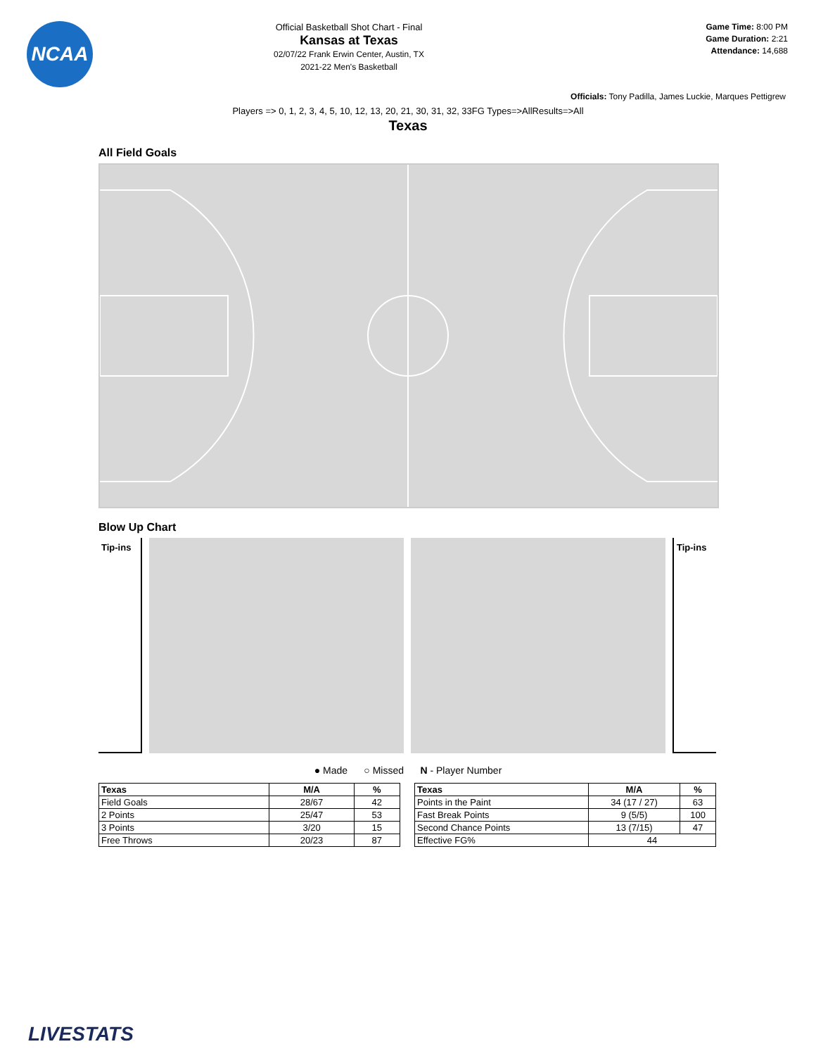NCAA
Official Basketball Shot Chart - Final
Kansas at Texas
02/07/22 Frank Erwin Center, Austin, TX
2021-22 Men's Basketball
Game Time: 8:00 PM
Game Duration: 2:21
Attendance: 14,688
Officials: Tony Padilla, James Luckie, Marques Pettigrew
Players => 0, 1, 2, 3, 4, 5, 10, 12, 13, 20, 21, 30, 31, 32, 33FG Types=>AllResults=>All
Texas
All Field Goals
Blow Up Chart
Tip-ins
Tip-ins
● Made ○ Missed N - Player Number
| Texas | M/A | % |
| --- | --- | --- |
| Field Goals | 28/67 | 42 |
| 2 Points | 25/47 | 53 |
| 3 Points | 3/20 | 15 |
| Free Throws | 20/23 | 87 |
| Texas | M/A | % |
| --- | --- | --- |
| Points in the Paint | 34 (17 / 27) | 63 |
| Fast Break Points | 9 (5/5) | 100 |
| Second Chance Points | 13 (7/15) | 47 |
| Effective FG% | 44 | |
LIVESTATS